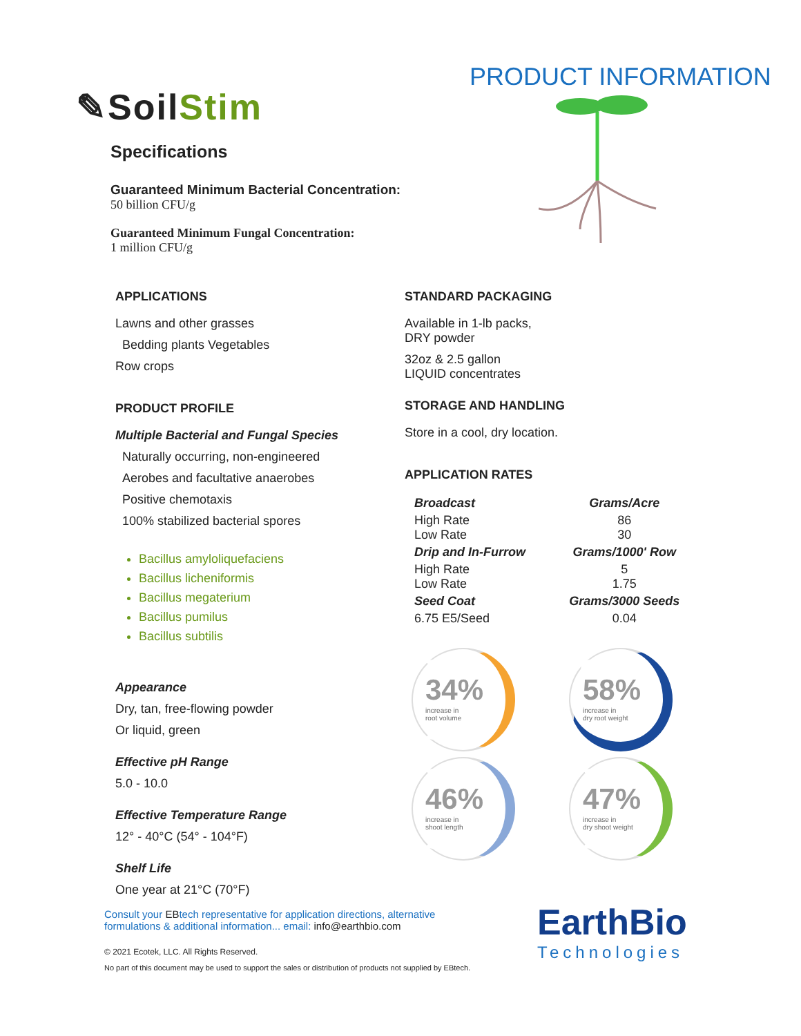✎SoilStim
Specifications
Guaranteed Minimum Bacterial Concentration:
50 billion CFU/g
Guaranteed Minimum Fungal Concentration:
1 million CFU/g
PRODUCT INFORMATION
APPLICATIONS
Lawns and other grasses
Bedding plants Vegetables
Row crops
PRODUCT PROFILE
Multiple Bacterial and Fungal Species
Naturally occurring, non-engineered
Aerobes and facultative anaerobes
Positive chemotaxis
100% stabilized bacterial spores
Bacillus amyloliquefaciens
Bacillus licheniformis
Bacillus megaterium
Bacillus pumilus
Bacillus subtilis
Appearance
Dry, tan, free-flowing powder
Or liquid, green
Effective pH Range
5.0 - 10.0
Effective Temperature Range
12° - 40°C (54° - 104°F)
Shelf Life
One year at 21°C (70°F)
STANDARD PACKAGING
Available in 1-lb packs,
DRY powder
32oz & 2.5 gallon
LIQUID concentrates
STORAGE AND HANDLING
Store in a cool, dry location.
APPLICATION RATES
| Broadcast | Grams/Acre |
| High Rate Low Rate | 86 30 |
| Drip and In-Furrow | Grams/1000' Row |
| High Rate Low Rate | 5 1.75 |
| Seed Coat | Grams/3000 Seeds |
| 6.75 E5/Seed | 0.04 |
34%
increase in
root volume
58%
increase in
dry root weight
46%
increase in
shoot length
47%
increase in
dry shoot weight
Consult your EBtech representative for application directions, alternative formulations & additional information... email: info@earthbio.com
© 2021 Ecotek, LLC. All Rights Reserved.
No part of this document may be used to support the sales or distribution of products not supplied by EBtech.
EarthBio
Technologies